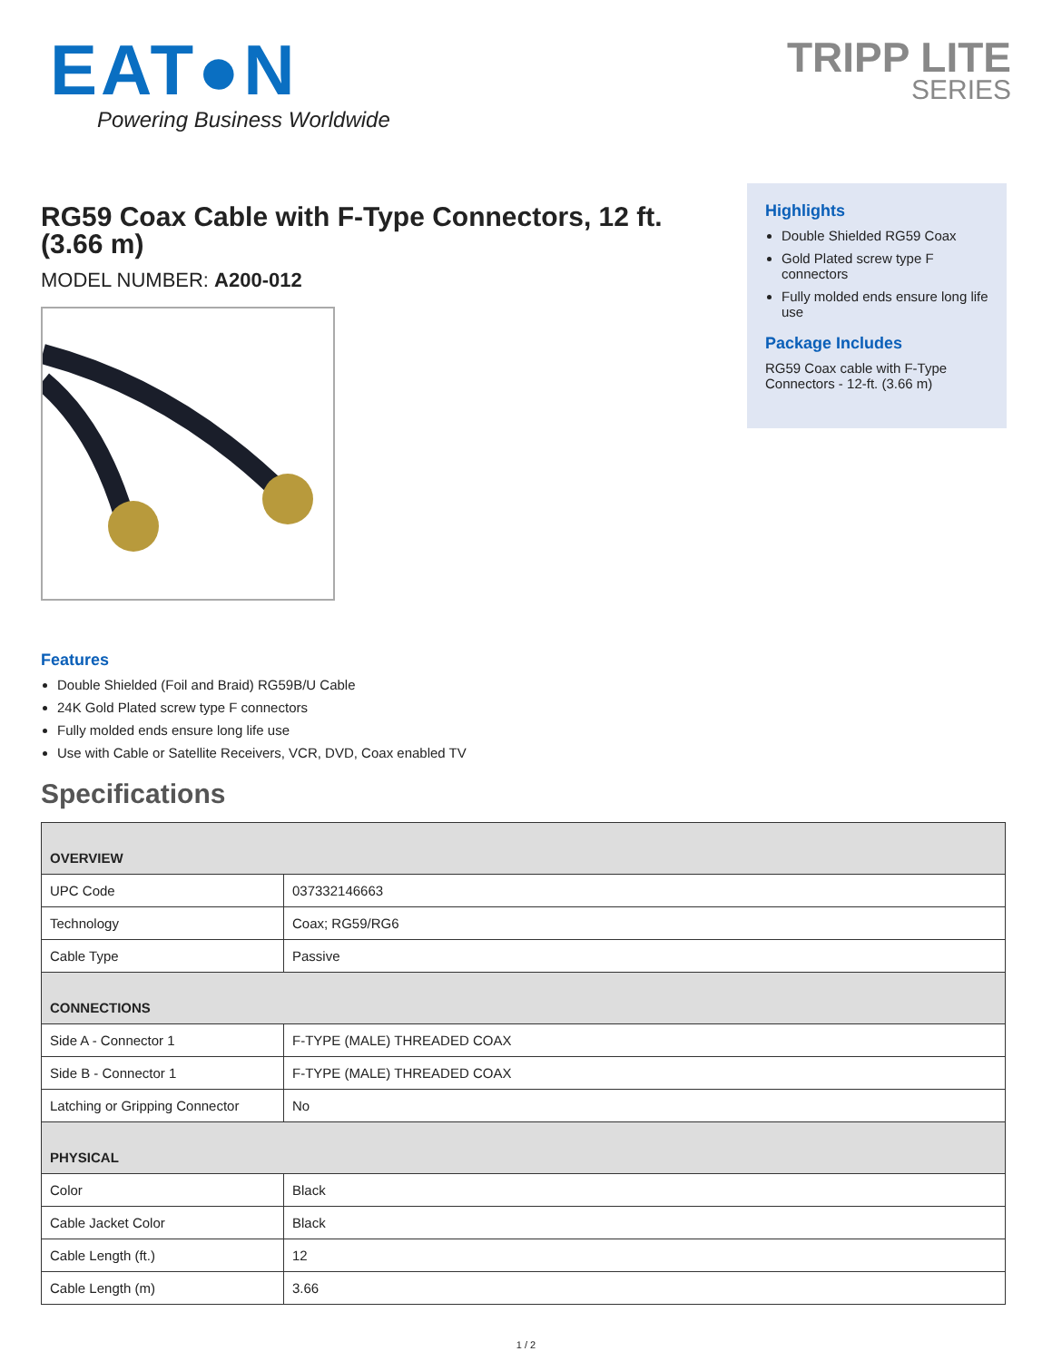EAT●N
Powering Business Worldwide
TRIPP LITE
SERIES
RG59 Coax Cable with F-Type Connectors, 12 ft. (3.66 m)
MODEL NUMBER: A200-012
Highlights
Double Shielded RG59 Coax
Gold Plated screw type F connectors
Fully molded ends ensure long life use
Package Includes
RG59 Coax cable with F-Type Connectors - 12-ft. (3.66 m)
Features
Double Shielded (Foil and Braid) RG59B/U Cable
24K Gold Plated screw type F connectors
Fully molded ends ensure long life use
Use with Cable or Satellite Receivers, VCR, DVD, Coax enabled TV
Specifications
| OVERVIEW | |
| UPC Code | 037332146663 |
| Technology | Coax; RG59/RG6 |
| Cable Type | Passive |
| CONNECTIONS | |
| Side A - Connector 1 | F-TYPE (MALE) THREADED COAX |
| Side B - Connector 1 | F-TYPE (MALE) THREADED COAX |
| Latching or Gripping Connector | No |
| PHYSICAL | |
| Color | Black |
| Cable Jacket Color | Black |
| Cable Length (ft.) | 12 |
| Cable Length (m) | 3.66 |
1 / 2